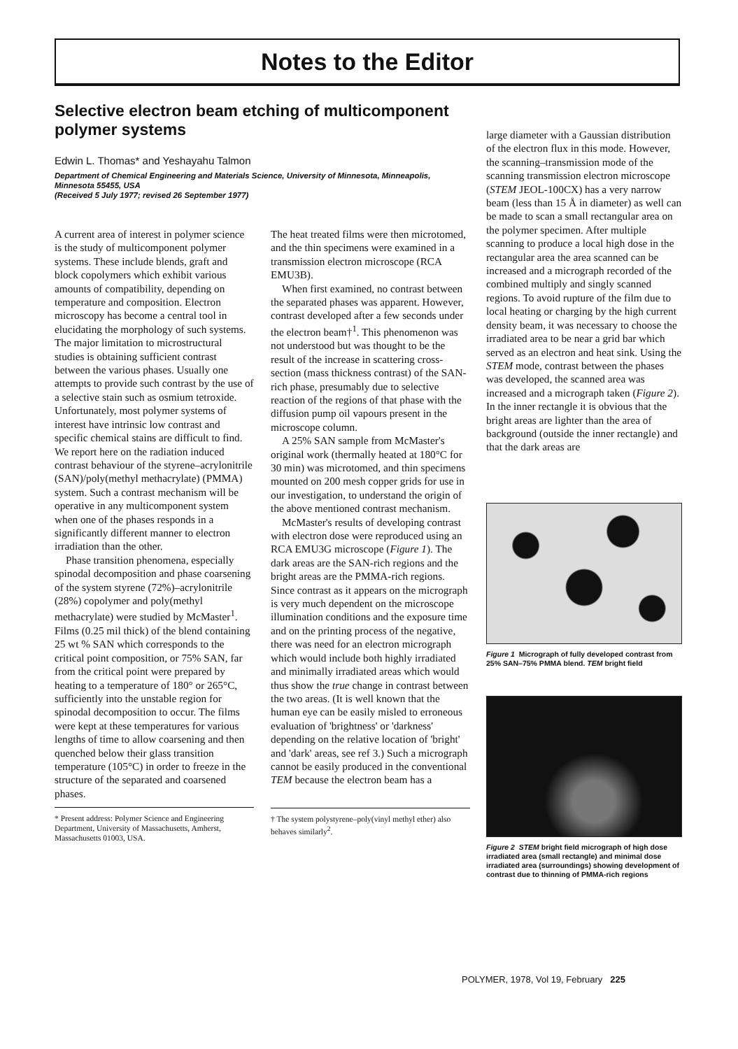Notes to the Editor
Selective electron beam etching of multicomponent polymer systems
Edwin L. Thomas* and Yeshayahu Talmon
Department of Chemical Engineering and Materials Science, University of Minnesota, Minneapolis, Minnesota 55455, USA
(Received 5 July 1977; revised 26 September 1977)
A current area of interest in polymer science is the study of multicomponent polymer systems. These include blends, graft and block copolymers which exhibit various amounts of compatibility, depending on temperature and composition. Electron microscopy has become a central tool in elucidating the morphology of such systems. The major limitation to microstructural studies is obtaining sufficient contrast between the various phases. Usually one attempts to provide such contrast by the use of a selective stain such as osmium tetroxide. Unfortunately, most polymer systems of interest have intrinsic low contrast and specific chemical stains are difficult to find. We report here on the radiation induced contrast behaviour of the styrene–acrylonitrile (SAN)/poly(methyl methacrylate) (PMMA) system. Such a contrast mechanism will be operative in any multicomponent system when one of the phases responds in a significantly different manner to electron irradiation than the other.
Phase transition phenomena, especially spinodal decomposition and phase coarsening of the system styrene (72%)–acrylonitrile (28%) copolymer and poly(methyl methacrylate) were studied by McMaster<sup>1</sup>. Films (0.25 mil thick) of the blend containing 25 wt % SAN which corresponds to the critical point composition, or 75% SAN, far from the critical point were prepared by heating to a temperature of 180° or 265°C, sufficiently into the unstable region for spinodal decomposition to occur. The films were kept at these temperatures for various lengths of time to allow coarsening and then quenched below their glass transition temperature (105°C) in order to freeze in the structure of the separated and coarsened phases.
* Present address: Polymer Science and Engineering Department, University of Massachusetts, Amherst, Massachusetts 01003, USA.
The heat treated films were then microtomed, and the thin specimens were examined in a transmission electron microscope (RCA EMU3B).
When first examined, no contrast between the separated phases was apparent. However, contrast developed after a few seconds under the electron beam†<sup>1</sup>. This phenomenon was not understood but was thought to be the result of the increase in scattering cross-section (mass thickness contrast) of the SAN-rich phase, presumably due to selective reaction of the regions of that phase with the diffusion pump oil vapours present in the microscope column.
A 25% SAN sample from McMaster's original work (thermally heated at 180°C for 30 min) was microtomed, and thin specimens mounted on 200 mesh copper grids for use in our investigation, to understand the origin of the above mentioned contrast mechanism.
McMaster's results of developing contrast with electron dose were reproduced using an RCA EMU3G microscope (Figure 1). The dark areas are the SAN-rich regions and the bright areas are the PMMA-rich regions. Since contrast as it appears on the micrograph is very much dependent on the microscope illumination conditions and the exposure time and on the printing process of the negative, there was need for an electron micrograph which would include both highly irradiated and minimally irradiated areas which would thus show the true change in contrast between the two areas. (It is well known that the human eye can be easily misled to erroneous evaluation of 'brightness' or 'darkness' depending on the relative location of 'bright' and 'dark' areas, see ref 3.) Such a micrograph cannot be easily produced in the conventional TEM because the electron beam has a
† The system polystyrene–poly(vinyl methyl ether) also behaves similarly<sup>2</sup>.
large diameter with a Gaussian distribution of the electron flux in this mode. However, the scanning–transmission mode of the scanning transmission electron microscope (STEM JEOL-100CX) has a very narrow beam (less than 15 Å in diameter) as well can be made to scan a small rectangular area on the polymer specimen. After multiple scanning to produce a local high dose in the rectangular area the area scanned can be increased and a micrograph recorded of the combined multiply and singly scanned regions. To avoid rupture of the film due to local heating or charging by the high current density beam, it was necessary to choose the irradiated area to be near a grid bar which served as an electron and heat sink. Using the STEM mode, contrast between the phases was developed, the scanned area was increased and a micrograph taken (Figure 2). In the inner rectangle it is obvious that the bright areas are lighter than the area of background (outside the inner rectangle) and that the dark areas are
Figure 1 Micrograph of fully developed contrast from 25% SAN–75% PMMA blend. TEM bright field
Figure 2 STEM bright field micrograph of high dose irradiated area (small rectangle) and minimal dose irradiated area (surroundings) showing development of contrast due to thinning of PMMA-rich regions
POLYMER, 1978, Vol 19, February 225